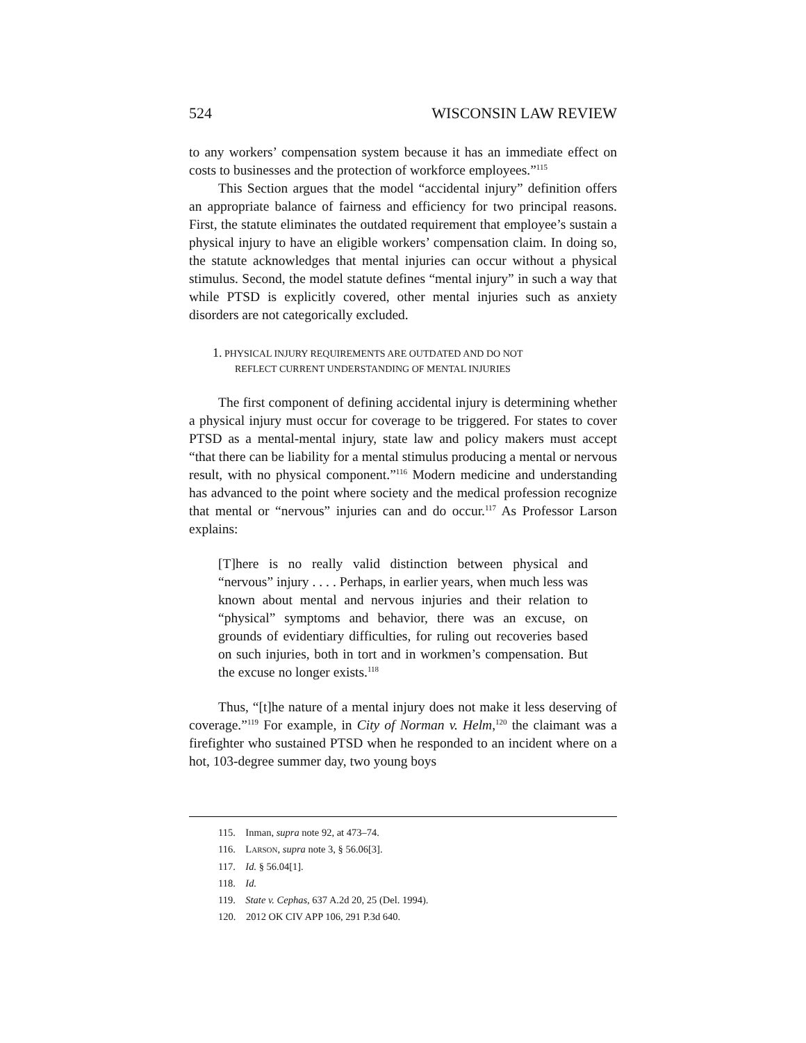524 WISCONSIN LAW REVIEW
to any workers’ compensation system because it has an immediate effect on costs to businesses and the protection of workforce employees.”<sup>115</sup>
This Section argues that the model “accidental injury” definition offers an appropriate balance of fairness and efficiency for two principal reasons. First, the statute eliminates the outdated requirement that employee’s sustain a physical injury to have an eligible workers’ compensation claim. In doing so, the statute acknowledges that mental injuries can occur without a physical stimulus. Second, the model statute defines “mental injury” in such a way that while PTSD is explicitly covered, other mental injuries such as anxiety disorders are not categorically excluded.
1. PHYSICAL INJURY REQUIREMENTS ARE OUTDATED AND DO NOT
REFLECT CURRENT UNDERSTANDING OF MENTAL INJURIES
The first component of defining accidental injury is determining whether a physical injury must occur for coverage to be triggered. For states to cover PTSD as a mental-mental injury, state law and policy makers must accept “that there can be liability for a mental stimulus producing a mental or nervous result, with no physical component.”<sup>116</sup> Modern medicine and understanding has advanced to the point where society and the medical profession recognize that mental or “nervous” injuries can and do occur.<sup>117</sup> As Professor Larson explains:
[T]here is no really valid distinction between physical and “nervous” injury . . . . Perhaps, in earlier years, when much less was known about mental and nervous injuries and their relation to “physical” symptoms and behavior, there was an excuse, on grounds of evidentiary difficulties, for ruling out recoveries based on such injuries, both in tort and in workmen’s compensation. But the excuse no longer exists.<sup>118</sup>
Thus, “[t]he nature of a mental injury does not make it less deserving of coverage.”<sup>119</sup> For example, in City of Norman v. Helm,<sup>120</sup> the claimant was a firefighter who sustained PTSD when he responded to an incident where on a hot, 103-degree summer day, two young boys
115. Inman, supra note 92, at 473–74.
116. LARSON, supra note 3, § 56.06[3].
117. Id. § 56.04[1].
118. Id.
119. State v. Cephas, 637 A.2d 20, 25 (Del. 1994).
120. 2012 OK CIV APP 106, 291 P.3d 640.